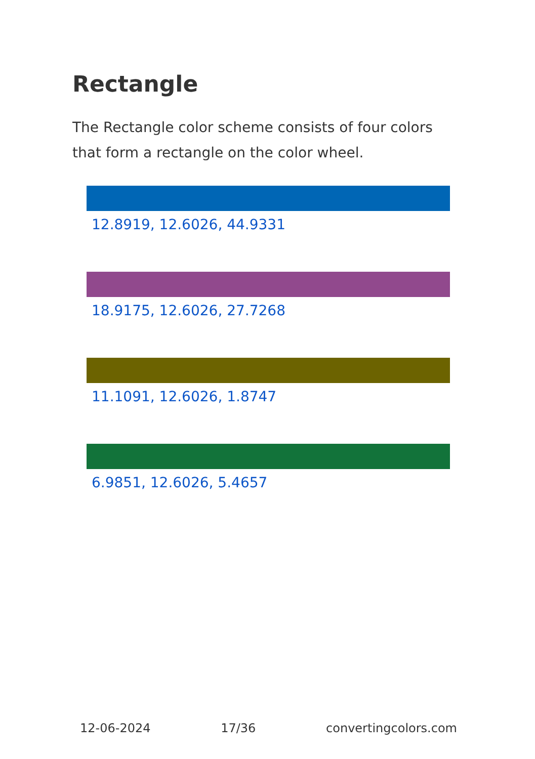Rectangle
The Rectangle color scheme consists of four colors that form a rectangle on the color wheel.
12.8919, 12.6026, 44.9331
18.9175, 12.6026, 27.7268
11.1091, 12.6026, 1.8747
6.9851, 12.6026, 5.4657
12-06-2024 17/36 convertingcolors.com